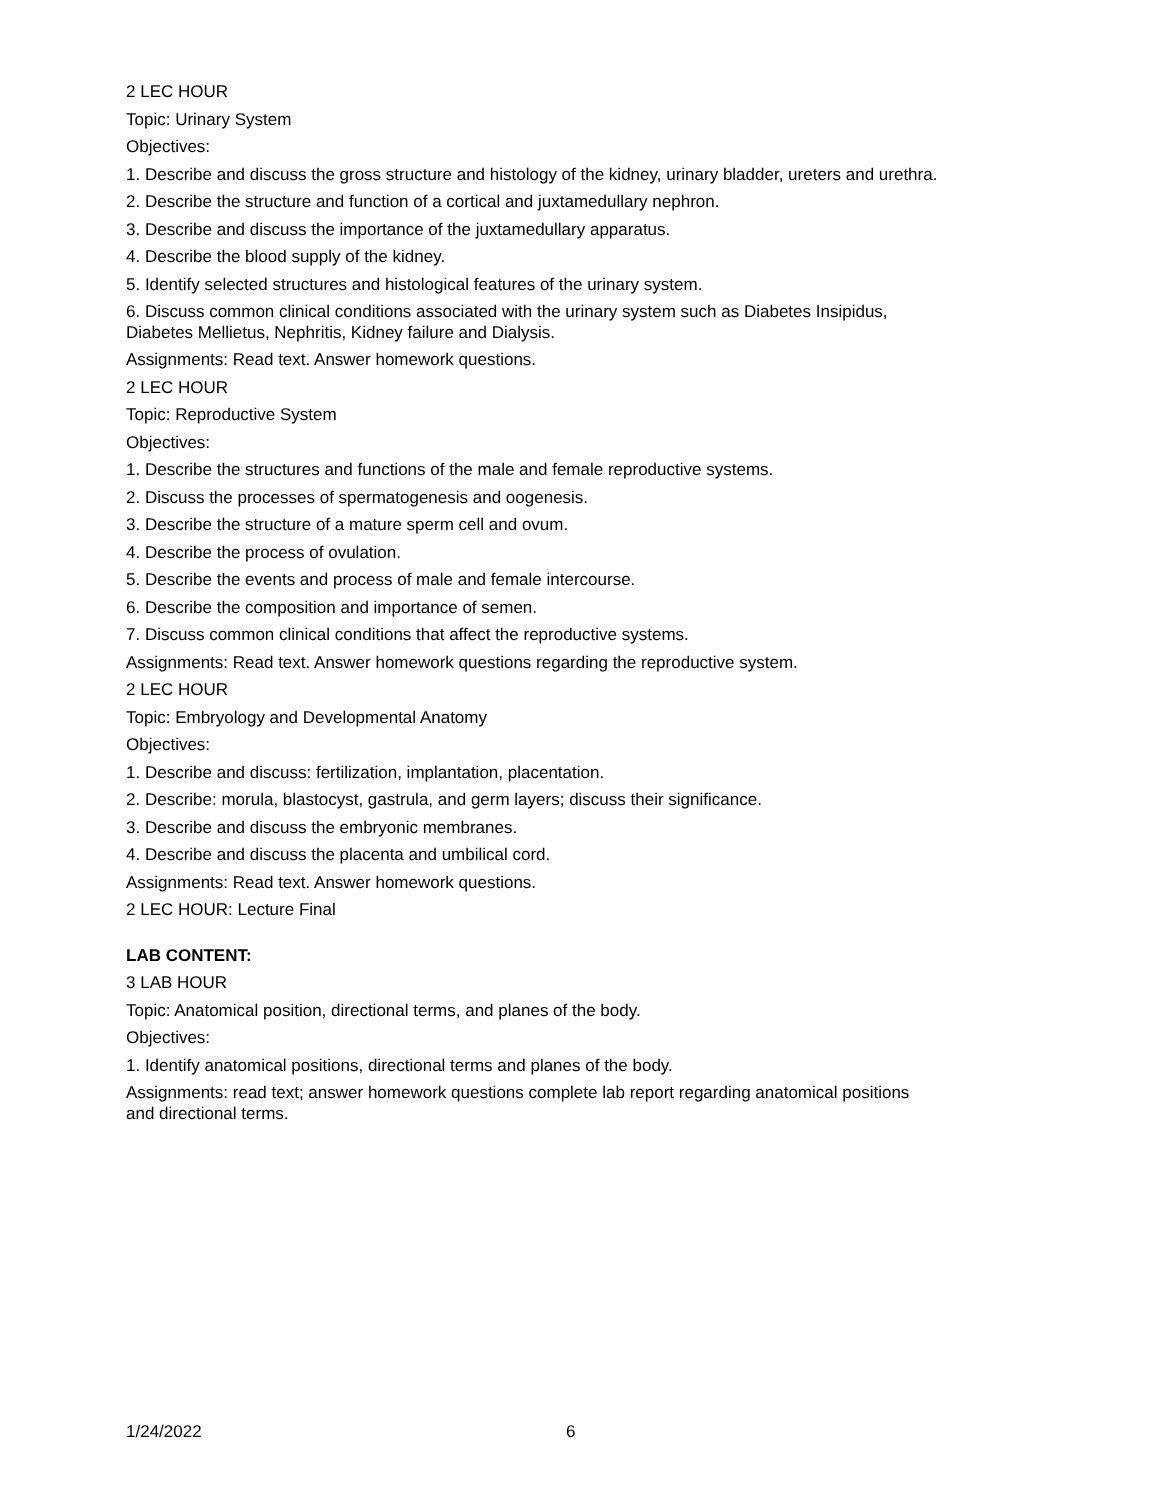2 LEC HOUR
Topic: Urinary System
Objectives:
1. Describe and discuss the gross structure and histology of the kidney, urinary bladder, ureters and urethra.
2. Describe the structure and function of a cortical and juxtamedullary nephron.
3. Describe and discuss the importance of the juxtamedullary apparatus.
4. Describe the blood supply of the kidney.
5. Identify selected structures and histological features of the urinary system.
6. Discuss common clinical conditions associated with the urinary system such as Diabetes Insipidus,
Diabetes Mellietus, Nephritis, Kidney failure and Dialysis.
Assignments: Read text. Answer homework questions.
2 LEC HOUR
Topic: Reproductive System
Objectives:
1. Describe the structures and functions of the male and female reproductive systems.
2. Discuss the processes of spermatogenesis and oogenesis.
3. Describe the structure of a mature sperm cell and ovum.
4. Describe the process of ovulation.
5. Describe the events and process of male and female intercourse.
6. Describe the composition and importance of semen.
7. Discuss common clinical conditions that affect the reproductive systems.
Assignments: Read text. Answer homework questions regarding the reproductive system.
2 LEC HOUR
Topic: Embryology and Developmental Anatomy
Objectives:
1. Describe and discuss: fertilization, implantation, placentation.
2. Describe: morula, blastocyst, gastrula, and germ layers; discuss their significance.
3. Describe and discuss the embryonic membranes.
4. Describe and discuss the placenta and umbilical cord.
Assignments: Read text. Answer homework questions.
2 LEC HOUR: Lecture Final
LAB CONTENT:
3 LAB HOUR
Topic: Anatomical position, directional terms, and planes of the body.
Objectives:
1. Identify anatomical positions, directional terms and planes of the body.
Assignments: read text; answer homework questions complete lab report regarding anatomical positions
and directional terms.
1/24/2022 6